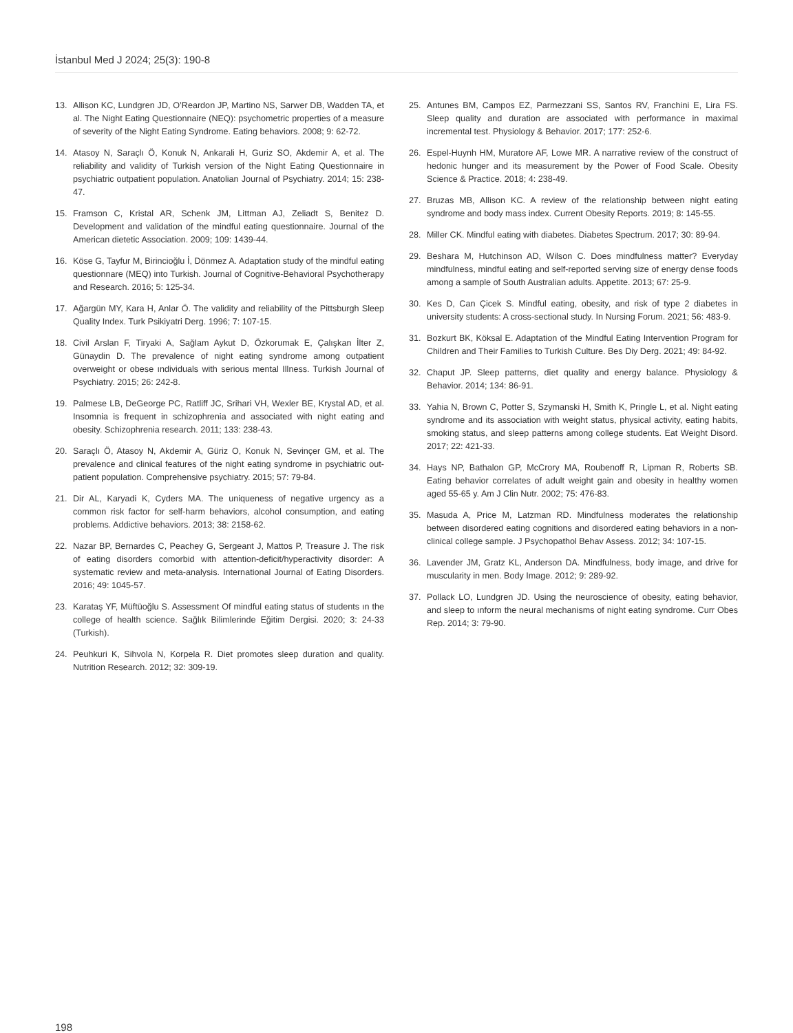İstanbul Med J 2024; 25(3): 190-8
13. Allison KC, Lundgren JD, O’Reardon JP, Martino NS, Sarwer DB, Wadden TA, et al. The Night Eating Questionnaire (NEQ): psychometric properties of a measure of severity of the Night Eating Syndrome. Eating behaviors. 2008; 9: 62-72.
14. Atasoy N, Saraçlı Ö, Konuk N, Ankarali H, Guriz SO, Akdemir A, et al. The reliability and validity of Turkish version of the Night Eating Questionnaire in psychiatric outpatient population. Anatolian Journal of Psychiatry. 2014; 15: 238-47.
15. Framson C, Kristal AR, Schenk JM, Littman AJ, Zeliadt S, Benitez D. Development and validation of the mindful eating questionnaire. Journal of the American dietetic Association. 2009; 109: 1439-44.
16. Köse G, Tayfur M, Birincioğlu İ, Dönmez A. Adaptation study of the mindful eating questionnare (MEQ) into Turkish. Journal of Cognitive-Behavioral Psychotherapy and Research. 2016; 5: 125-34.
17. Ağargün MY, Kara H, Anlar Ö. The validity and reliability of the Pittsburgh Sleep Quality Index. Turk Psikiyatri Derg. 1996; 7: 107-15.
18. Civil Arslan F, Tiryaki A, Sağlam Aykut D, Özkorumak E, Çalışkan İlter Z, Günaydin D. The prevalence of night eating syndrome among outpatient overweight or obese ındividuals with serious mental Illness. Turkish Journal of Psychiatry. 2015; 26: 242-8.
19. Palmese LB, DeGeorge PC, Ratliff JC, Srihari VH, Wexler BE, Krystal AD, et al. Insomnia is frequent in schizophrenia and associated with night eating and obesity. Schizophrenia research. 2011; 133: 238-43.
20. Saraçlı Ö, Atasoy N, Akdemir A, Güriz O, Konuk N, Sevinçer GM, et al. The prevalence and clinical features of the night eating syndrome in psychiatric out-patient population. Comprehensive psychiatry. 2015; 57: 79-84.
21. Dir AL, Karyadi K, Cyders MA. The uniqueness of negative urgency as a common risk factor for self-harm behaviors, alcohol consumption, and eating problems. Addictive behaviors. 2013; 38: 2158-62.
22. Nazar BP, Bernardes C, Peachey G, Sergeant J, Mattos P, Treasure J. The risk of eating disorders comorbid with attention-deficit/hyperactivity disorder: A systematic review and meta-analysis. International Journal of Eating Disorders. 2016; 49: 1045-57.
23. Karataş YF, Müftüoğlu S. Assessment Of mindful eating status of students ın the college of health science. Sağlık Bilimlerinde Eğitim Dergisi. 2020; 3: 24-33 (Turkish).
24. Peuhkuri K, Sihvola N, Korpela R. Diet promotes sleep duration and quality. Nutrition Research. 2012; 32: 309-19.
25. Antunes BM, Campos EZ, Parmezzani SS, Santos RV, Franchini E, Lira FS. Sleep quality and duration are associated with performance in maximal incremental test. Physiology & Behavior. 2017; 177: 252-6.
26. Espel-Huynh HM, Muratore AF, Lowe MR. A narrative review of the construct of hedonic hunger and its measurement by the Power of Food Scale. Obesity Science & Practice. 2018; 4: 238-49.
27. Bruzas MB, Allison KC. A review of the relationship between night eating syndrome and body mass index. Current Obesity Reports. 2019; 8: 145-55.
28. Miller CK. Mindful eating with diabetes. Diabetes Spectrum. 2017; 30: 89-94.
29. Beshara M, Hutchinson AD, Wilson C. Does mindfulness matter? Everyday mindfulness, mindful eating and self-reported serving size of energy dense foods among a sample of South Australian adults. Appetite. 2013; 67: 25-9.
30. Kes D, Can Çicek S. Mindful eating, obesity, and risk of type 2 diabetes in university students: A cross-sectional study. In Nursing Forum. 2021; 56: 483-9.
31. Bozkurt BK, Köksal E. Adaptation of the Mindful Eating Intervention Program for Children and Their Families to Turkish Culture. Bes Diy Derg. 2021; 49: 84-92.
32. Chaput JP. Sleep patterns, diet quality and energy balance. Physiology & Behavior. 2014; 134: 86-91.
33. Yahia N, Brown C, Potter S, Szymanski H, Smith K, Pringle L, et al. Night eating syndrome and its association with weight status, physical activity, eating habits, smoking status, and sleep patterns among college students. Eat Weight Disord. 2017; 22: 421-33.
34. Hays NP, Bathalon GP, McCrory MA, Roubenoff R, Lipman R, Roberts SB. Eating behavior correlates of adult weight gain and obesity in healthy women aged 55-65 y. Am J Clin Nutr. 2002; 75: 476-83.
35. Masuda A, Price M, Latzman RD. Mindfulness moderates the relationship between disordered eating cognitions and disordered eating behaviors in a non-clinical college sample. J Psychopathol Behav Assess. 2012; 34: 107-15.
36. Lavender JM, Gratz KL, Anderson DA. Mindfulness, body image, and drive for muscularity in men. Body Image. 2012; 9: 289-92.
37. Pollack LO, Lundgren JD. Using the neuroscience of obesity, eating behavior, and sleep to ınform the neural mechanisms of night eating syndrome. Curr Obes Rep. 2014; 3: 79-90.
198